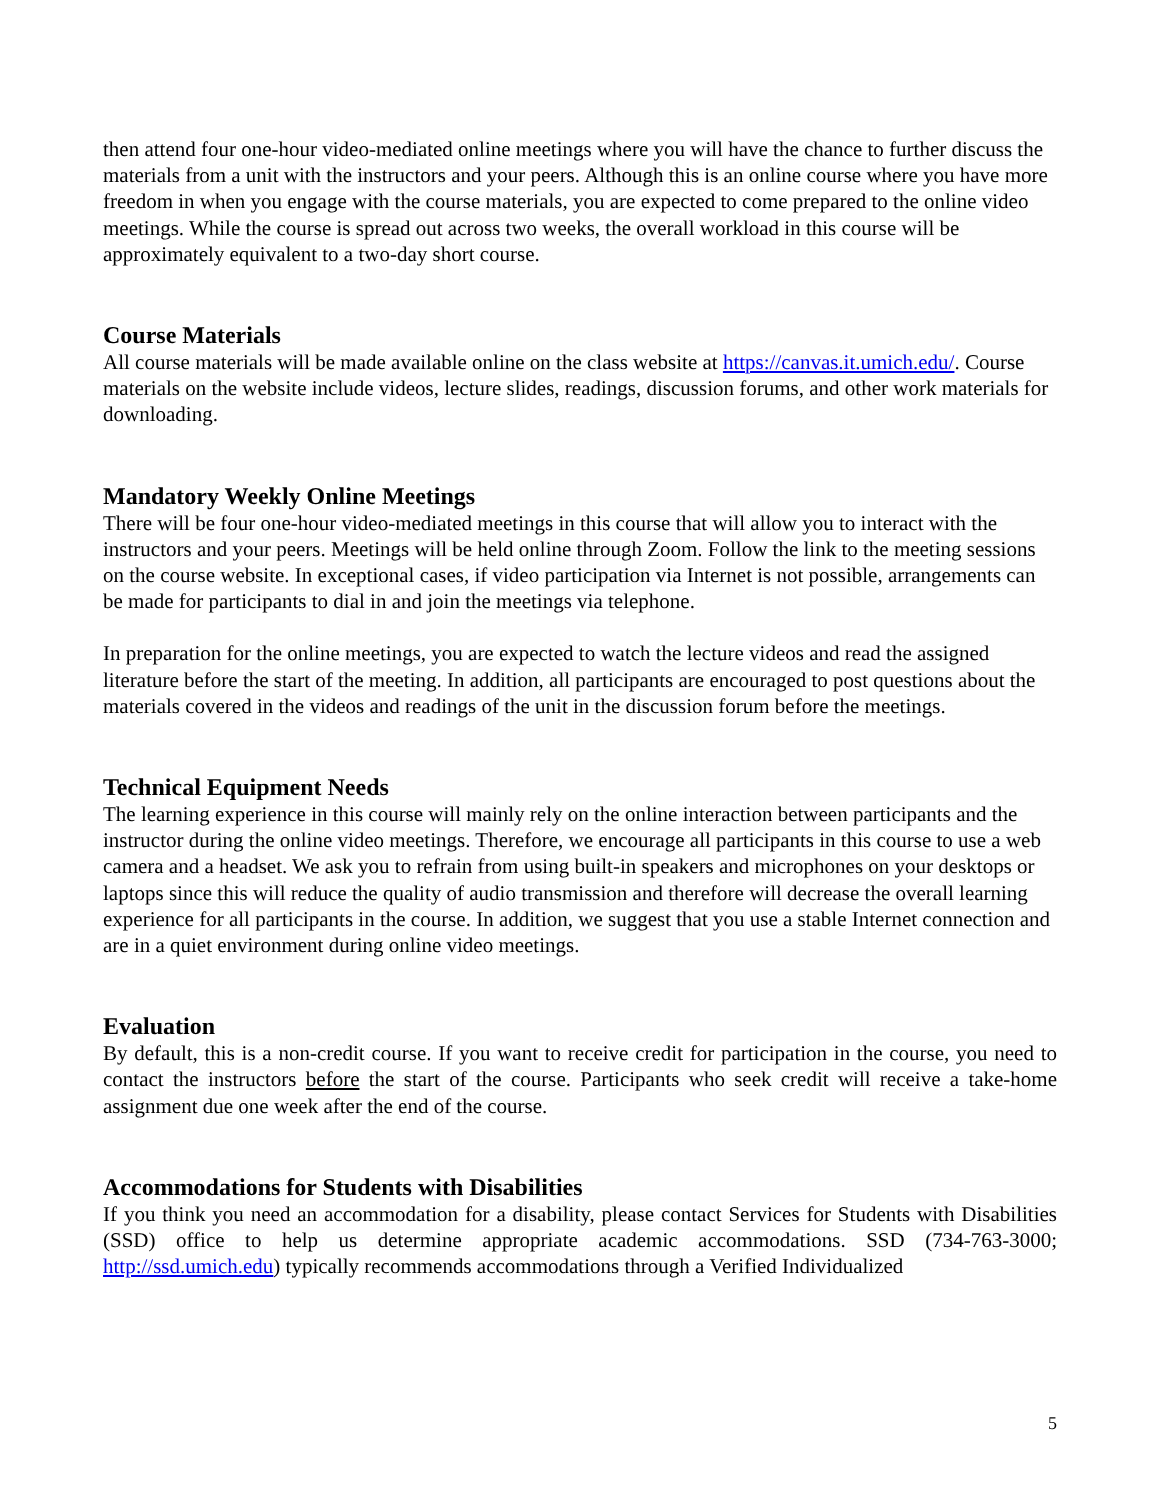then attend four one-hour video-mediated online meetings where you will have the chance to further discuss the materials from a unit with the instructors and your peers. Although this is an online course where you have more freedom in when you engage with the course materials, you are expected to come prepared to the online video meetings. While the course is spread out across two weeks, the overall workload in this course will be approximately equivalent to a two-day short course.
Course Materials
All course materials will be made available online on the class website at https://canvas.it.umich.edu/. Course materials on the website include videos, lecture slides, readings, discussion forums, and other work materials for downloading.
Mandatory Weekly Online Meetings
There will be four one-hour video-mediated meetings in this course that will allow you to interact with the instructors and your peers. Meetings will be held online through Zoom. Follow the link to the meeting sessions on the course website. In exceptional cases, if video participation via Internet is not possible, arrangements can be made for participants to dial in and join the meetings via telephone.
In preparation for the online meetings, you are expected to watch the lecture videos and read the assigned literature before the start of the meeting. In addition, all participants are encouraged to post questions about the materials covered in the videos and readings of the unit in the discussion forum before the meetings.
Technical Equipment Needs
The learning experience in this course will mainly rely on the online interaction between participants and the instructor during the online video meetings. Therefore, we encourage all participants in this course to use a web camera and a headset. We ask you to refrain from using built-in speakers and microphones on your desktops or laptops since this will reduce the quality of audio transmission and therefore will decrease the overall learning experience for all participants in the course. In addition, we suggest that you use a stable Internet connection and are in a quiet environment during online video meetings.
Evaluation
By default, this is a non-credit course. If you want to receive credit for participation in the course, you need to contact the instructors before the start of the course. Participants who seek credit will receive a take-home assignment due one week after the end of the course.
Accommodations for Students with Disabilities
If you think you need an accommodation for a disability, please contact Services for Students with Disabilities (SSD) office to help us determine appropriate academic accommodations. SSD (734-763-3000; http://ssd.umich.edu) typically recommends accommodations through a Verified Individualized
5